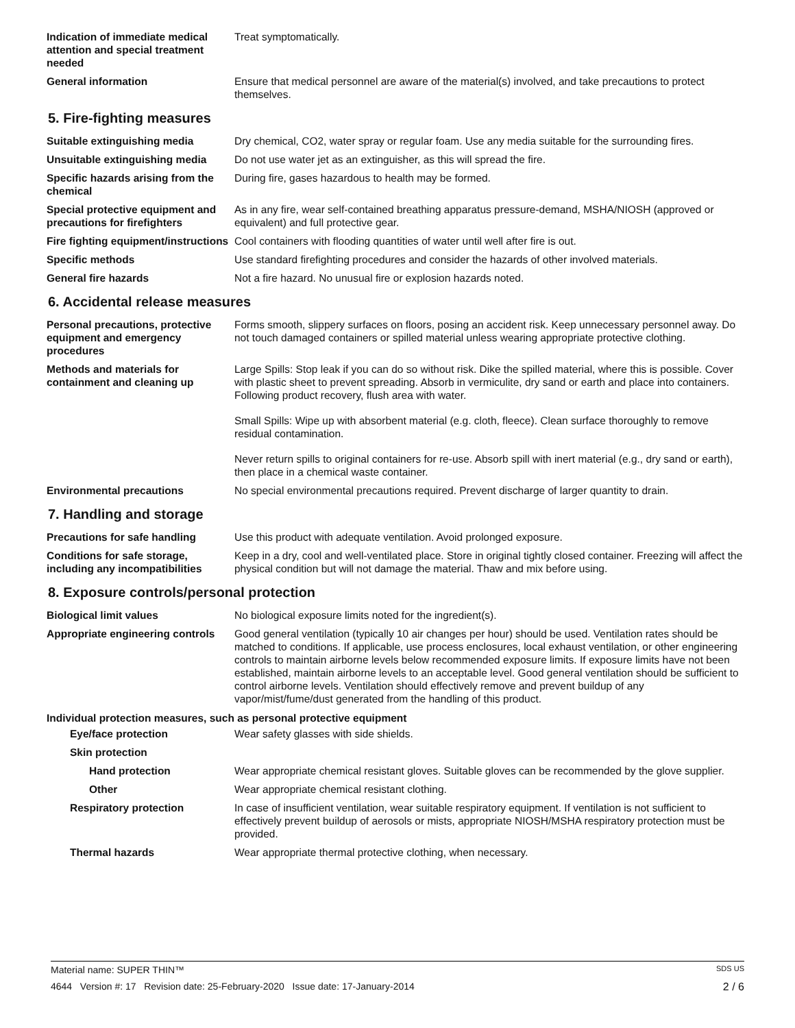Indication of immediate medical attention and special treatment needed
Treat symptomatically.
General information Ensure that medical personnel are aware of the material(s) involved, and take precautions to protect themselves.
5. Fire-fighting measures
Suitable extinguishing media Dry chemical, CO2, water spray or regular foam. Use any media suitable for the surrounding fires.
Unsuitable extinguishing media
Do not use water jet as an extinguisher, as this will spread the fire.
Specific hazards arising from the chemical
During fire, gases hazardous to health may be formed.
Special protective equipment and precautions for firefighters
As in any fire, wear self-contained breathing apparatus pressure-demand, MSHA/NIOSH (approved or equivalent) and full protective gear.
Fire fighting equipment/instructions
Cool containers with flooding quantities of water until well after fire is out.
Specific methods Use standard firefighting procedures and consider the hazards of other involved materials.
General fire hazards Not a fire hazard. No unusual fire or explosion hazards noted.
6. Accidental release measures
Personal precautions, protective equipment and emergency procedures
Forms smooth, slippery surfaces on floors, posing an accident risk. Keep unnecessary personnel away. Do not touch damaged containers or spilled material unless wearing appropriate protective clothing.
Methods and materials for containment and cleaning up
Large Spills: Stop leak if you can do so without risk. Dike the spilled material, where this is possible. Cover with plastic sheet to prevent spreading. Absorb in vermiculite, dry sand or earth and place into containers. Following product recovery, flush area with water.
Small Spills: Wipe up with absorbent material (e.g. cloth, fleece). Clean surface thoroughly to remove residual contamination.
Never return spills to original containers for re-use. Absorb spill with inert material (e.g., dry sand or earth), then place in a chemical waste container.
Environmental precautions No special environmental precautions required. Prevent discharge of larger quantity to drain.
7. Handling and storage
Precautions for safe handling Use this product with adequate ventilation. Avoid prolonged exposure.
Conditions for safe storage, including any incompatibilities
Keep in a dry, cool and well-ventilated place. Store in original tightly closed container. Freezing will affect the physical condition but will not damage the material. Thaw and mix before using.
8. Exposure controls/personal protection
Biological limit values No biological exposure limits noted for the ingredient(s).
Appropriate engineering controls
Good general ventilation (typically 10 air changes per hour) should be used. Ventilation rates should be matched to conditions. If applicable, use process enclosures, local exhaust ventilation, or other engineering controls to maintain airborne levels below recommended exposure limits. If exposure limits have not been established, maintain airborne levels to an acceptable level. Good general ventilation should be sufficient to control airborne levels. Ventilation should effectively remove and prevent buildup of any vapor/mist/fume/dust generated from the handling of this product.
Individual protection measures, such as personal protective equipment
Eye/face protection Wear safety glasses with side shields.
Skin protection
Hand protection Wear appropriate chemical resistant gloves. Suitable gloves can be recommended by the glove supplier.
Other Wear appropriate chemical resistant clothing.
Respiratory protection In case of insufficient ventilation, wear suitable respiratory equipment. If ventilation is not sufficient to effectively prevent buildup of aerosols or mists, appropriate NIOSH/MSHA respiratory protection must be provided.
Thermal hazards Wear appropriate thermal protective clothing, when necessary.
Material name: SUPER THIN™ SDS US
4644 Version #: 17 Revision date: 25-February-2020 Issue date: 17-January-2014 2 / 6